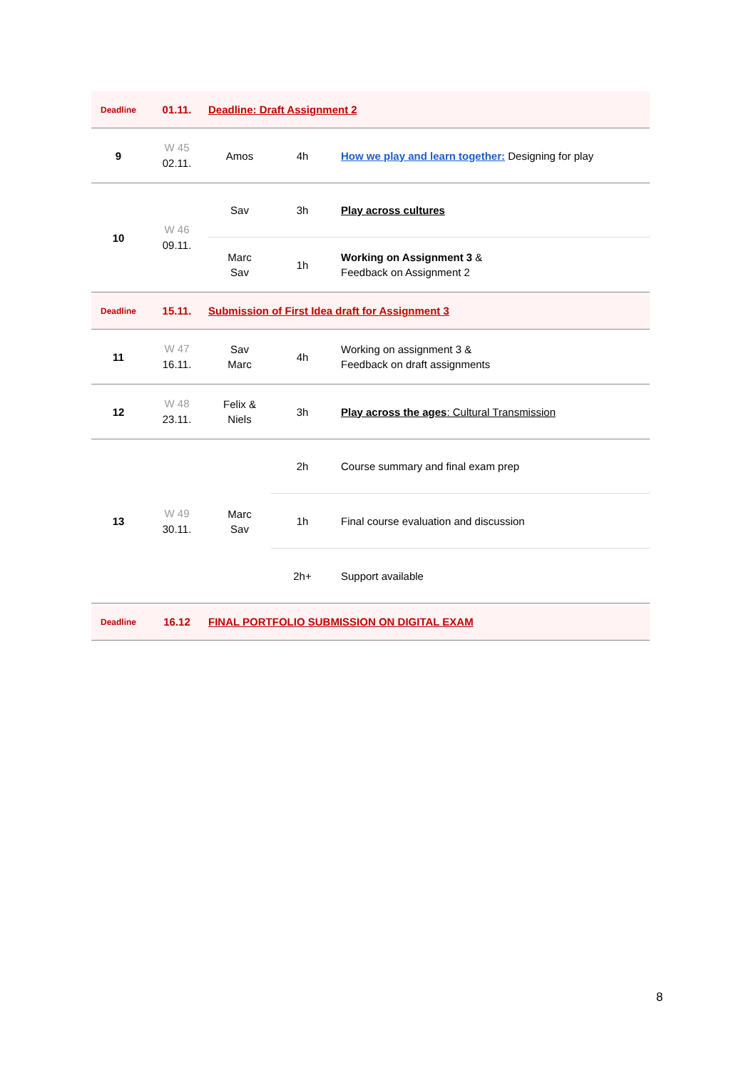| Deadline | 01.11. | Deadline: Draft Assignment 2 | | |
| 9 | W 45 02.11. | Amos | 4h | How we play and learn together: Designing for play |
| 10 | W 46 09.11. | Sav | 3h | Play across cultures |
| | | Marc Sav | 1h | Working on Assignment 3 & Feedback on Assignment 2 |
| Deadline | 15.11. | Submission of First Idea draft for Assignment 3 | | |
| 11 | W 47 16.11. | Sav Marc | 4h | Working on assignment 3 & Feedback on draft assignments |
| 12 | W 48 23.11. | Felix & Niels | 3h | Play across the ages : Cultural Transmission |
| 13 | W 49 30.11. | Marc Sav | 2h | Course summary and final exam prep |
| | | | 1h | Final course evaluation and discussion |
| | | | 2h+ | Support available |
| Deadline | 16.12 | FINAL PORTFOLIO SUBMISSION ON DIGITAL EXAM | | |
8